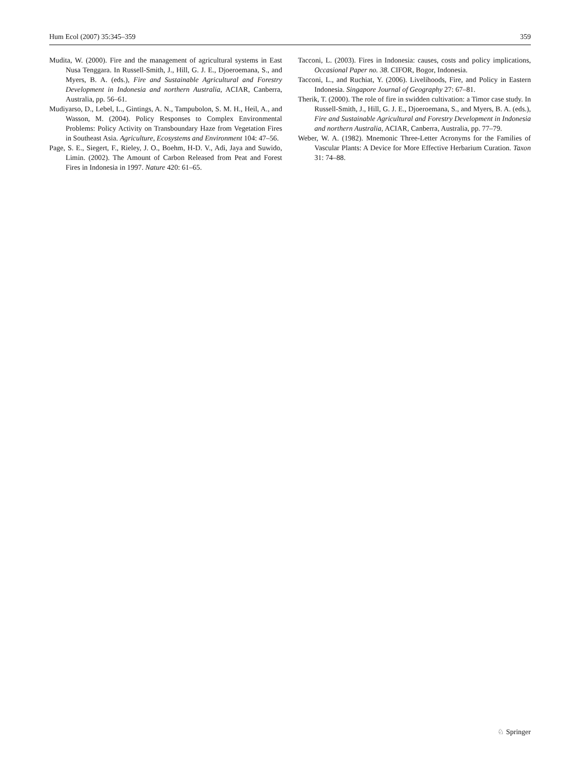Hum Ecol (2007) 35:345–359 359
Mudita, W. (2000). Fire and the management of agricultural systems in East Nusa Tenggara. In Russell-Smith, J., Hill, G. J. E., Djoeroemana, S., and Myers, B. A. (eds.), Fire and Sustainable Agricultural and Forestry Development in Indonesia and northern Australia, ACIAR, Canberra, Australia, pp. 56–61.
Mudiyarso, D., Lebel, L., Gintings, A. N., Tampubolon, S. M. H., Heil, A., and Wasson, M. (2004). Policy Responses to Complex Environmental Problems: Policy Activity on Transboundary Haze from Vegetation Fires in Southeast Asia. Agriculture, Ecosystems and Environment 104: 47–56.
Page, S. E., Siegert, F., Rieley, J. O., Boehm, H-D. V., Adi, Jaya and Suwido, Limin. (2002). The Amount of Carbon Released from Peat and Forest Fires in Indonesia in 1997. Nature 420: 61–65.
Tacconi, L. (2003). Fires in Indonesia: causes, costs and policy implications, Occasional Paper no. 38. CIFOR, Bogor, Indonesia.
Tacconi, L., and Ruchiat, Y. (2006). Livelihoods, Fire, and Policy in Eastern Indonesia. Singapore Journal of Geography 27: 67–81.
Therik, T. (2000). The role of fire in swidden cultivation: a Timor case study. In Russell-Smith, J., Hill, G. J. E., Djoeroemana, S., and Myers, B. A. (eds.), Fire and Sustainable Agricultural and Forestry Development in Indonesia and northern Australia, ACIAR, Canberra, Australia, pp. 77–79.
Weber, W. A. (1982). Mnemonic Three-Letter Acronyms for the Families of Vascular Plants: A Device for More Effective Herbarium Curation. Taxon 31: 74–88.
♘ Springer